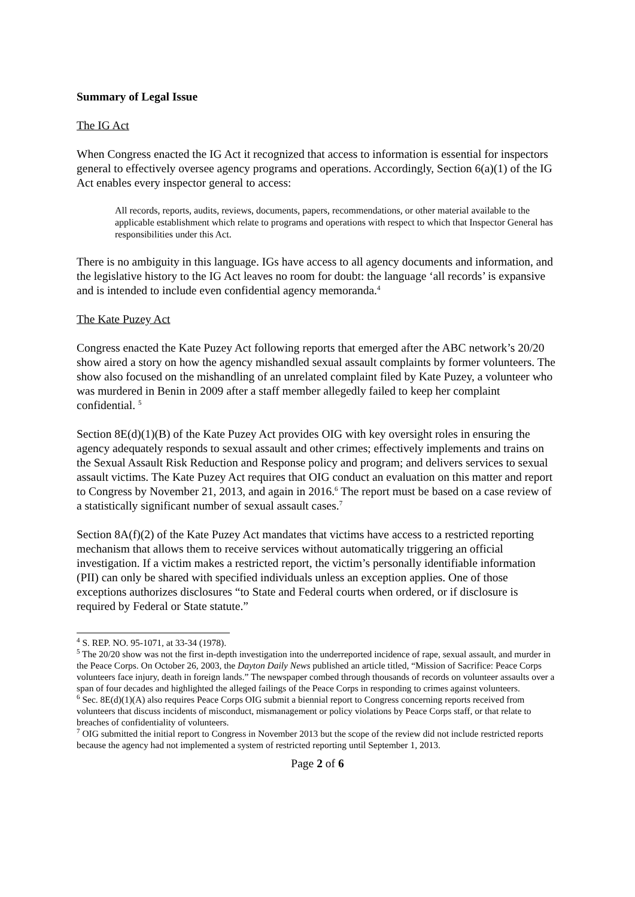Summary of Legal Issue
The IG Act
When Congress enacted the IG Act it recognized that access to information is essential for inspectors general to effectively oversee agency programs and operations. Accordingly, Section 6(a)(1) of the IG Act enables every inspector general to access:
All records, reports, audits, reviews, documents, papers, recommendations, or other material available to the applicable establishment which relate to programs and operations with respect to which that Inspector General has responsibilities under this Act.
There is no ambiguity in this language. IGs have access to all agency documents and information, and the legislative history to the IG Act leaves no room for doubt: the language ‘all records’ is expansive and is intended to include even confidential agency memoranda.<sup>4</sup>
The Kate Puzey Act
Congress enacted the Kate Puzey Act following reports that emerged after the ABC network’s 20/20 show aired a story on how the agency mishandled sexual assault complaints by former volunteers. The show also focused on the mishandling of an unrelated complaint filed by Kate Puzey, a volunteer who was murdered in Benin in 2009 after a staff member allegedly failed to keep her complaint confidential. <sup>5</sup>
Section 8E(d)(1)(B) of the Kate Puzey Act provides OIG with key oversight roles in ensuring the agency adequately responds to sexual assault and other crimes; effectively implements and trains on the Sexual Assault Risk Reduction and Response policy and program; and delivers services to sexual assault victims. The Kate Puzey Act requires that OIG conduct an evaluation on this matter and report to Congress by November 21, 2013, and again in 2016.<sup>6</sup> The report must be based on a case review of a statistically significant number of sexual assault cases.<sup>7</sup>
Section 8A(f)(2) of the Kate Puzey Act mandates that victims have access to a restricted reporting mechanism that allows them to receive services without automatically triggering an official investigation. If a victim makes a restricted report, the victim’s personally identifiable information (PII) can only be shared with specified individuals unless an exception applies. One of those exceptions authorizes disclosures “to State and Federal courts when ordered, or if disclosure is required by Federal or State statute.”
<sup>4</sup> S. REP. NO. 95-1071, at 33-34 (1978).
<sup>5</sup> The 20/20 show was not the first in-depth investigation into the underreported incidence of rape, sexual assault, and murder in the Peace Corps. On October 26, 2003, the Dayton Daily News published an article titled, “Mission of Sacrifice: Peace Corps volunteers face injury, death in foreign lands.” The newspaper combed through thousands of records on volunteer assaults over a span of four decades and highlighted the alleged failings of the Peace Corps in responding to crimes against volunteers.
<sup>6</sup> Sec. 8E(d)(1)(A) also requires Peace Corps OIG submit a biennial report to Congress concerning reports received from volunteers that discuss incidents of misconduct, mismanagement or policy violations by Peace Corps staff, or that relate to breaches of confidentiality of volunteers.
<sup>7</sup> OIG submitted the initial report to Congress in November 2013 but the scope of the review did not include restricted reports because the agency had not implemented a system of restricted reporting until September 1, 2013.
Page 2 of 6